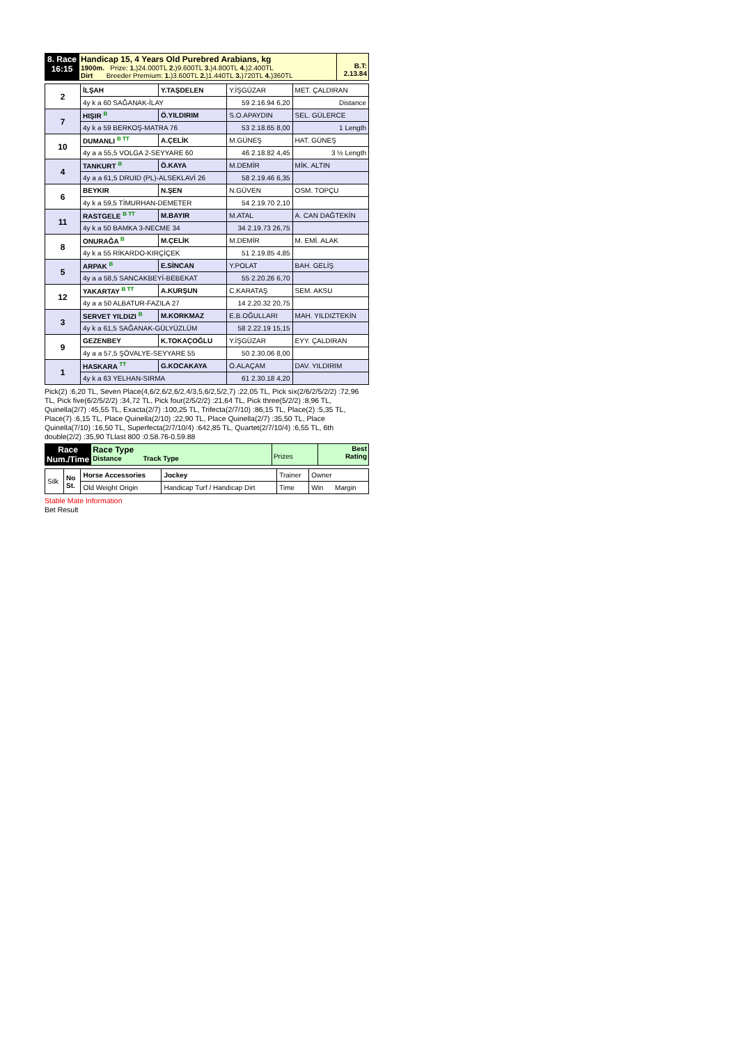| 8. Race 16:15 | Handicap 15, 4 Years Old Purebred Arabians, kg 1900m. Prize: 1. )24.000TL 2. )9.600TL 3. )4.800TL 4. )2.400TL Dirt Breeder Premium: 1. )3.600TL 2. )1.440TL 3. )720TL 4. )360TL | B.T: 2.13.84 |
| 2 | İLŞAH | Y.TAŞDELEN | Y.İŞGÜZAR | MET. ÇALDIRAN |
| | 4y k a 60 SAĞANAK-İLAY | | 59 2.16.94 6,20 | Distance |
| 7 | HIŞIR <sup>B</sup> | Ö.YILDIRIM | S.O.APAYDIN | SEL. GÜLERCE |
| | 4y k a 59 BERKOŞ-MATRA 76 | | 53 2.18.65 8,00 | 1 Length |
| 10 | DUMANLI <sup>B TT</sup> | A.ÇELİK | M.GÜNEŞ | HAT. GÜNEŞ |
| | 4y a a 55,5 VOLGA 2-SEYYARE 60 | | 46 2.18.82 4,45 | 3 ½ Length |
| 4 | TANKURT <sup>B</sup> | Ö.KAYA | M.DEMİR | MİK. ALTIN |
| | 4y a a 61,5 DRUID (PL)-ALSEKLAVİ 26 | | 58 2.19.46 6,35 | |
| 6 | BEYKIR | N.ŞEN | N.GÜVEN | OSM. TOPÇU |
| | 4y k a 59,5 TİMURHAN-DEMETER | | 54 2.19.70 2,10 | |
| 11 | RASTGELE <sup>B TT</sup> | M.BAYIR | M.ATAL | A. CAN DAĞTEKİN |
| | 4y k a 50 BAMKA 3-NECME 34 | | 34 2.19.73 26,75 | |
| 8 | ONURAĞA <sup>B</sup> | M.ÇELİK | M.DEMİR | M. EMİ. ALAK |
| | 4y k a 55 RİKARDO-KIRÇİÇEK | | 51 2.19.85 4,85 | |
| 5 | ARPAK <sup>B</sup> | E.SİNCAN | Y.POLAT | BAH. GELİŞ |
| | 4y a a 58,5 SANCAKBEYİ-BEBEKAT | | 55 2.20.26 6,70 | |
| 12 | YAKARTAY <sup>B TT</sup> | A.KURŞUN | C.KARATAŞ | SEM. AKSU |
| | 4y a a 50 ALBATUR-FAZILA 27 | | 14 2.20.32 20,75 | |
| 3 | SERVET YILDIZI <sup>B</sup> | M.KORKMAZ | E.B.OĞULLARI | MAH. YILDIZTEKİN |
| | 4y k a 61,5 SAĞANAK-GÜLYÜZLÜM | | 58 2.22.19 15,15 | |
| 9 | GEZENBEY | K.TOKAÇOĞLU | Y.İŞGÜZAR | EYY. ÇALDIRAN |
| | 4y a a 57,5 ŞÖVALYE-SEYYARE 55 | | 50 2.30.06 8,00 | |
| 1 | HASKARA <sup>TT</sup> | G.KOCAKAYA | Ö.ALAÇAM | DAV. YILDIRIM |
| | 4y k a 63 YELHAN-SIRMA | | 61 2.30.18 4,20 | |
Pick(2) :6,20 TL, Seven Place(4,6/2,6/2,6/2,4/3,5,6/2,5/2,7) :22,05 TL, Pick six(2/6/2/5/2/2) :72,96 TL, Pick five(6/2/5/2/2) :34,72 TL, Pick four(2/5/2/2) :21,64 TL, Pick three(5/2/2) :8,96 TL, Quinella(2/7) :45,55 TL, Exacta(2/7) :100,25 TL, Trifecta(2/7/10) :86,15 TL, Place(2) :5,35 TL, Place(7) :6,15 TL, Place Quinella(2/10) :22,90 TL, Place Quinella(2/7) :35,50 TL, Place Quinella(7/10) :16,50 TL, Superfecta(2/7/10/4) :642,85 TL, Quartet(2/7/10/4) :6,55 TL, 6th double(2/2) :35,90 TLlast 800 :0.58.76-0.59.88
| Race Num./Time | Race Type Distance Track Type | Prizes | Best Rating |
| Silk | No St. | Horse Accessories | Jockey | Trainer | Owner |
| | | Old Weight Origin | Handicap Turf / Handicap Dirt | Time | Win Margin |
Stable Mate Information
Bet Result